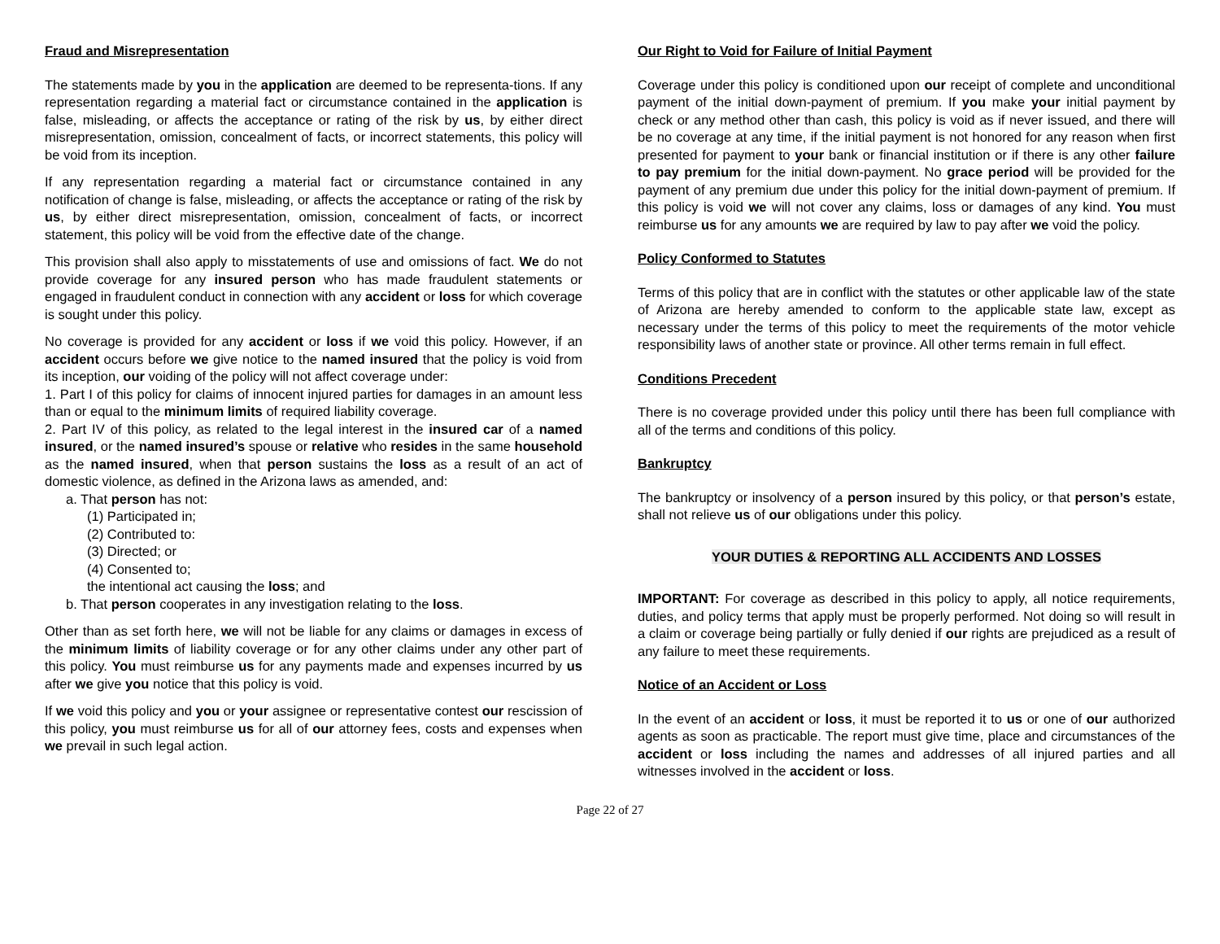Fraud and Misrepresentation
The statements made by you in the application are deemed to be representa-tions. If any representation regarding a material fact or circumstance contained in the application is false, misleading, or affects the acceptance or rating of the risk by us, by either direct misrepresentation, omission, concealment of facts, or incorrect statements, this policy will be void from its inception.
If any representation regarding a material fact or circumstance contained in any notification of change is false, misleading, or affects the acceptance or rating of the risk by us, by either direct misrepresentation, omission, concealment of facts, or incorrect statement, this policy will be void from the effective date of the change.
This provision shall also apply to misstatements of use and omissions of fact. We do not provide coverage for any insured person who has made fraudulent statements or engaged in fraudulent conduct in connection with any accident or loss for which coverage is sought under this policy.
No coverage is provided for any accident or loss if we void this policy. However, if an accident occurs before we give notice to the named insured that the policy is void from its inception, our voiding of the policy will not affect coverage under:
1. Part I of this policy for claims of innocent injured parties for damages in an amount less than or equal to the minimum limits of required liability coverage.
2. Part IV of this policy, as related to the legal interest in the insured car of a named insured, or the named insured’s spouse or relative who resides in the same household as the named insured, when that person sustains the loss as a result of an act of domestic violence, as defined in the Arizona laws as amended, and:
a. That person has not:
(1) Participated in;
(2) Contributed to:
(3) Directed; or
(4) Consented to;
the intentional act causing the loss; and
b. That person cooperates in any investigation relating to the loss.
Other than as set forth here, we will not be liable for any claims or damages in excess of the minimum limits of liability coverage or for any other claims under any other part of this policy. You must reimburse us for any payments made and expenses incurred by us after we give you notice that this policy is void.
If we void this policy and you or your assignee or representative contest our rescission of this policy, you must reimburse us for all of our attorney fees, costs and expenses when we prevail in such legal action.
Our Right to Void for Failure of Initial Payment
Coverage under this policy is conditioned upon our receipt of complete and unconditional payment of the initial down-payment of premium. If you make your initial payment by check or any method other than cash, this policy is void as if never issued, and there will be no coverage at any time, if the initial payment is not honored for any reason when first presented for payment to your bank or financial institution or if there is any other failure to pay premium for the initial down-payment. No grace period will be provided for the payment of any premium due under this policy for the initial down-payment of premium. If this policy is void we will not cover any claims, loss or damages of any kind. You must reimburse us for any amounts we are required by law to pay after we void the policy.
Policy Conformed to Statutes
Terms of this policy that are in conflict with the statutes or other applicable law of the state of Arizona are hereby amended to conform to the applicable state law, except as necessary under the terms of this policy to meet the requirements of the motor vehicle responsibility laws of another state or province. All other terms remain in full effect.
Conditions Precedent
There is no coverage provided under this policy until there has been full compliance with all of the terms and conditions of this policy.
Bankruptcy
The bankruptcy or insolvency of a person insured by this policy, or that person’s estate, shall not relieve us of our obligations under this policy.
YOUR DUTIES & REPORTING ALL ACCIDENTS AND LOSSES
IMPORTANT: For coverage as described in this policy to apply, all notice requirements, duties, and policy terms that apply must be properly performed. Not doing so will result in a claim or coverage being partially or fully denied if our rights are prejudiced as a result of any failure to meet these requirements.
Notice of an Accident or Loss
In the event of an accident or loss, it must be reported it to us or one of our authorized agents as soon as practicable. The report must give time, place and circumstances of the accident or loss including the names and addresses of all injured parties and all witnesses involved in the accident or loss.
Page 22 of 27